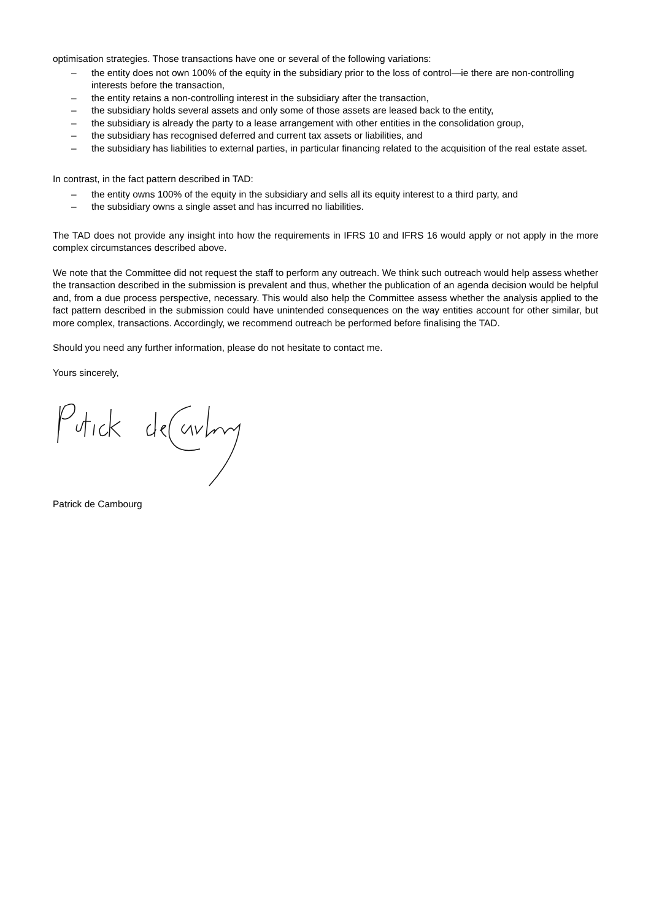optimisation strategies. Those transactions have one or several of the following variations:
– the entity does not own 100% of the equity in the subsidiary prior to the loss of control—ie there are non-controlling interests before the transaction,
– the entity retains a non-controlling interest in the subsidiary after the transaction,
– the subsidiary holds several assets and only some of those assets are leased back to the entity,
– the subsidiary is already the party to a lease arrangement with other entities in the consolidation group,
– the subsidiary has recognised deferred and current tax assets or liabilities, and
– the subsidiary has liabilities to external parties, in particular financing related to the acquisition of the real estate asset.
In contrast, in the fact pattern described in TAD:
– the entity owns 100% of the equity in the subsidiary and sells all its equity interest to a third party, and
– the subsidiary owns a single asset and has incurred no liabilities.
The TAD does not provide any insight into how the requirements in IFRS 10 and IFRS 16 would apply or not apply in the more complex circumstances described above.
We note that the Committee did not request the staff to perform any outreach. We think such outreach would help assess whether the transaction described in the submission is prevalent and thus, whether the publication of an agenda decision would be helpful and, from a due process perspective, necessary. This would also help the Committee assess whether the analysis applied to the fact pattern described in the submission could have unintended consequences on the way entities account for other similar, but more complex, transactions. Accordingly, we recommend outreach be performed before finalising the TAD.
Should you need any further information, please do not hesitate to contact me.
Yours sincerely,
Patrick de Cambourg